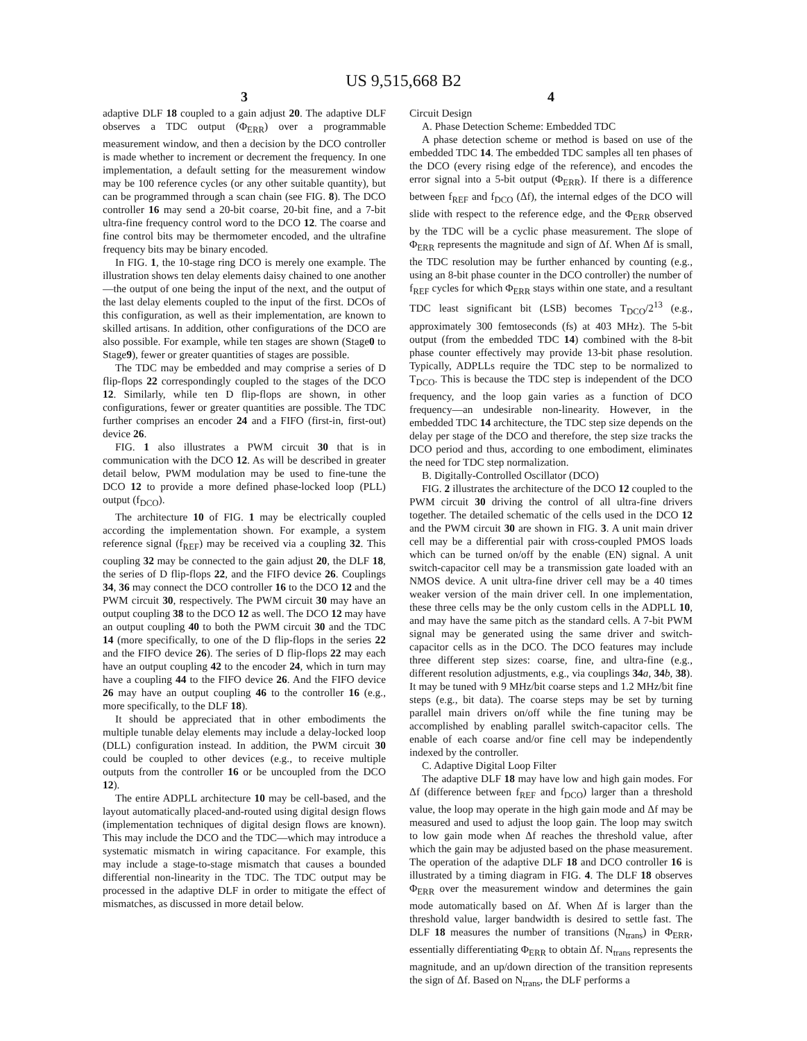US 9,515,668 B2
3
adaptive DLF 18 coupled to a gain adjust 20. The adaptive DLF observes a TDC output (Φ<sub>ERR</sub>) over a programmable measurement window, and then a decision by the DCO controller is made whether to increment or decrement the frequency. In one implementation, a default setting for the measurement window may be 100 reference cycles (or any other suitable quantity), but can be programmed through a scan chain (see FIG. 8). The DCO controller 16 may send a 20-bit coarse, 20-bit fine, and a 7-bit ultra-fine frequency control word to the DCO 12. The coarse and fine control bits may be thermometer encoded, and the ultrafine frequency bits may be binary encoded.
In FIG. 1, the 10-stage ring DCO is merely one example. The illustration shows ten delay elements daisy chained to one another—the output of one being the input of the next, and the output of the last delay elements coupled to the input of the first. DCOs of this configuration, as well as their implementation, are known to skilled artisans. In addition, other configurations of the DCO are also possible. For example, while ten stages are shown (Stage0 to Stage9), fewer or greater quantities of stages are possible.
The TDC may be embedded and may comprise a series of D flip-flops 22 correspondingly coupled to the stages of the DCO 12. Similarly, while ten D flip-flops are shown, in other configurations, fewer or greater quantities are possible. The TDC further comprises an encoder 24 and a FIFO (first-in, first-out) device 26.
FIG. 1 also illustrates a PWM circuit 30 that is in communication with the DCO 12. As will be described in greater detail below, PWM modulation may be used to fine-tune the DCO 12 to provide a more defined phase-locked loop (PLL) output (f<sub>DCO</sub>).
The architecture 10 of FIG. 1 may be electrically coupled according the implementation shown. For example, a system reference signal (f<sub>REF</sub>) may be received via a coupling 32. This coupling 32 may be connected to the gain adjust 20, the DLF 18, the series of D flip-flops 22, and the FIFO device 26. Couplings 34, 36 may connect the DCO controller 16 to the DCO 12 and the PWM circuit 30, respectively. The PWM circuit 30 may have an output coupling 38 to the DCO 12 as well. The DCO 12 may have an output coupling 40 to both the PWM circuit 30 and the TDC 14 (more specifically, to one of the D flip-flops in the series 22 and the FIFO device 26). The series of D flip-flops 22 may each have an output coupling 42 to the encoder 24, which in turn may have a coupling 44 to the FIFO device 26. And the FIFO device 26 may have an output coupling 46 to the controller 16 (e.g., more specifically, to the DLF 18).
It should be appreciated that in other embodiments the multiple tunable delay elements may include a delay-locked loop (DLL) configuration instead. In addition, the PWM circuit 30 could be coupled to other devices (e.g., to receive multiple outputs from the controller 16 or be uncoupled from the DCO 12).
The entire ADPLL architecture 10 may be cell-based, and the layout automatically placed-and-routed using digital design flows (implementation techniques of digital design flows are known). This may include the DCO and the TDC—which may introduce a systematic mismatch in wiring capacitance. For example, this may include a stage-to-stage mismatch that causes a bounded differential non-linearity in the TDC. The TDC output may be processed in the adaptive DLF in order to mitigate the effect of mismatches, as discussed in more detail below.
4
Circuit Design
A. Phase Detection Scheme: Embedded TDC
A phase detection scheme or method is based on use of the embedded TDC 14. The embedded TDC samples all ten phases of the DCO (every rising edge of the reference), and encodes the error signal into a 5-bit output (Φ<sub>ERR</sub>). If there is a difference between f<sub>REF</sub> and f<sub>DCO</sub> (Δf), the internal edges of the DCO will slide with respect to the reference edge, and the Φ<sub>ERR</sub> observed by the TDC will be a cyclic phase measurement. The slope of Φ<sub>ERR</sub> represents the magnitude and sign of Δf. When Δf is small, the TDC resolution may be further enhanced by counting (e.g., using an 8-bit phase counter in the DCO controller) the number of f<sub>REF</sub> cycles for which Φ<sub>ERR</sub> stays within one state, and a resultant TDC least significant bit (LSB) becomes T<sub>DCO</sub>/2<sup>13</sup> (e.g., approximately 300 femtoseconds (fs) at 403 MHz). The 5-bit output (from the embedded TDC 14) combined with the 8-bit phase counter effectively may provide 13-bit phase resolution. Typically, ADPLLs require the TDC step to be normalized to T<sub>DCO</sub>. This is because the TDC step is independent of the DCO frequency, and the loop gain varies as a function of DCO frequency—an undesirable non-linearity. However, in the embedded TDC 14 architecture, the TDC step size depends on the delay per stage of the DCO and therefore, the step size tracks the DCO period and thus, according to one embodiment, eliminates the need for TDC step normalization.
B. Digitally-Controlled Oscillator (DCO)
FIG. 2 illustrates the architecture of the DCO 12 coupled to the PWM circuit 30 driving the control of all ultra-fine drivers together. The detailed schematic of the cells used in the DCO 12 and the PWM circuit 30 are shown in FIG. 3. A unit main driver cell may be a differential pair with cross-coupled PMOS loads which can be turned on/off by the enable (EN) signal. A unit switch-capacitor cell may be a transmission gate loaded with an NMOS device. A unit ultra-fine driver cell may be a 40 times weaker version of the main driver cell. In one implementation, these three cells may be the only custom cells in the ADPLL 10, and may have the same pitch as the standard cells. A 7-bit PWM signal may be generated using the same driver and switch-capacitor cells as in the DCO. The DCO features may include three different step sizes: coarse, fine, and ultra-fine (e.g., different resolution adjustments, e.g., via couplings 34 a, 34 b, 38). It may be tuned with 9 MHz/bit coarse steps and 1.2 MHz/bit fine steps (e.g., bit data). The coarse steps may be set by turning parallel main drivers on/off while the fine tuning may be accomplished by enabling parallel switch-capacitor cells. The enable of each coarse and/or fine cell may be independently indexed by the controller.
C. Adaptive Digital Loop Filter
The adaptive DLF 18 may have low and high gain modes. For Δf (difference between f<sub>REF</sub> and f<sub>DCO</sub>) larger than a threshold value, the loop may operate in the high gain mode and Δf may be measured and used to adjust the loop gain. The loop may switch to low gain mode when Δf reaches the threshold value, after which the gain may be adjusted based on the phase measurement. The operation of the adaptive DLF 18 and DCO controller 16 is illustrated by a timing diagram in FIG. 4. The DLF 18 observes Φ<sub>ERR</sub> over the measurement window and determines the gain mode automatically based on Δf. When Δf is larger than the threshold value, larger bandwidth is desired to settle fast. The DLF 18 measures the number of transitions (N<sub>trans</sub>) in Φ<sub>ERR</sub>, essentially differentiating Φ<sub>ERR</sub> to obtain Δf. N<sub>trans</sub> represents the magnitude, and an up/down direction of the transition represents the sign of Δf. Based on N<sub>trans</sub>, the DLF performs a